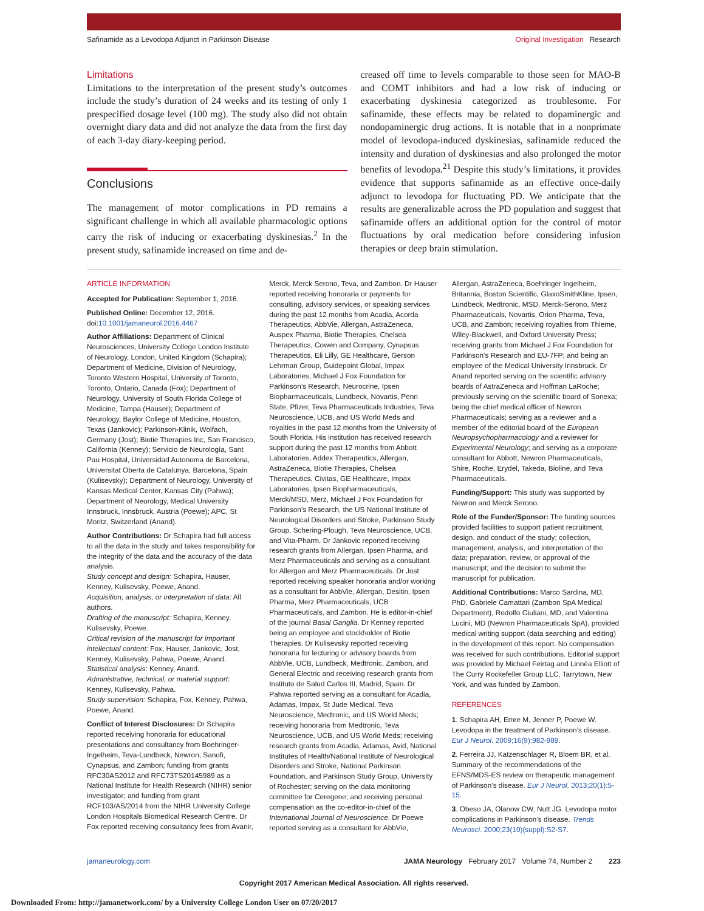Safinamide as a Levodopa Adjunct in Parkinson Disease Original Investigation Research
Limitations
Limitations to the interpretation of the present study’s outcomes include the study’s duration of 24 weeks and its testing of only 1 prespecified dosage level (100 mg). The study also did not obtain overnight diary data and did not analyze the data from the first day of each 3-day diary-keeping period.
Conclusions
The management of motor complications in PD remains a significant challenge in which all available pharmacologic options carry the risk of inducing or exacerbating dyskinesias.<sup>2</sup> In the present study, safinamide increased on time and de-
creased off time to levels comparable to those seen for MAO-B and COMT inhibitors and had a low risk of inducing or exacerbating dyskinesia categorized as troublesome. For safinamide, these effects may be related to dopaminergic and nondopaminergic drug actions. It is notable that in a nonprimate model of levodopa-induced dyskinesias, safinamide reduced the intensity and duration of dyskinesias and also prolonged the motor benefits of levodopa.<sup>21</sup> Despite this study’s limitations, it provides evidence that supports safinamide as an effective once-daily adjunct to levodopa for fluctuating PD. We anticipate that the results are generalizable across the PD population and suggest that safinamide offers an additional option for the control of motor fluctuations by oral medication before considering infusion therapies or deep brain stimulation.
ARTICLE INFORMATION
Accepted for Publication: September 1, 2016.
Published Online: December 12, 2016. doi:10.1001/jamaneurol.2016.4467
Author Affiliations: Department of Clinical Neurosciences, University College London Institute of Neurology, London, United Kingdom (Schapira); Department of Medicine, Division of Neurology, Toronto Western Hospital, University of Toronto, Toronto, Ontario, Canada (Fox); Department of Neurology, University of South Florida College of Medicine, Tampa (Hauser); Department of Neurology, Baylor College of Medicine, Houston, Texas (Jankovic); Parkinson-Klinik, Wolfach, Germany (Jost); Biotie Therapies Inc, San Francisco, California (Kenney); Servicio de Neurología, Sant Pau Hospital, Universidad Autonoma de Barcelona, Universitat Oberta de Catalunya, Barcelona, Spain (Kulisevsky); Department of Neurology, University of Kansas Medical Center, Kansas City (Pahwa); Department of Neurology, Medical University Innsbruck, Innsbruck, Austria (Poewe); APC, St Moritz, Switzerland (Anand).
Author Contributions: Dr Schapira had full access to all the data in the study and takes responsibility for the integrity of the data and the accuracy of the data analysis.
Study concept and design: Schapira, Hauser, Kenney, Kulisevsky, Poewe, Anand.
Acquisition, analysis, or interpretation of data: All authors.
Drafting of the manuscript: Schapira, Kenney, Kulisevsky, Poewe.
Critical revision of the manuscript for important intellectual content: Fox, Hauser, Jankovic, Jost, Kenney, Kulisevsky, Pahwa, Poewe, Anand.
Statistical analysis: Kenney, Anand.
Administrative, technical, or material support: Kenney, Kulisevsky, Pahwa.
Study supervision: Schapira, Fox, Kenney, Pahwa, Poewe, Anand.
Conflict of Interest Disclosures: Dr Schapira reported receiving honoraria for educational presentations and consultancy from Boehringer-Ingelheim, Teva-Lundbeck, Newron, Sanofi, Cynapsus, and Zambon; funding from grants RFC30AS2012 and RFC73TS20145989 as a National Institute for Health Research (NIHR) senior investigator; and funding from grant RCF103/AS/2014 from the NIHR University College London Hospitals Biomedical Research Centre. Dr Fox reported receiving consultancy fees from Avanir,
Merck, Merck Serono, Teva, and Zambon. Dr Hauser reported receiving honoraria or payments for consulting, advisory services, or speaking services during the past 12 months from Acadia, Acorda Therapeutics, AbbVie, Allergan, AstraZeneca, Auspex Pharma, Biotie Therapies, Chelsea Therapeutics, Cowen and Company, Cynapsus Therapeutics, Eli Lilly, GE Healthcare, Gerson Lehrman Group, Guidepoint Global, Impax Laboratories, Michael J Fox Foundation for Parkinson’s Research, Neurocrine, Ipsen Biopharmaceuticals, Lundbeck, Novartis, Penn State, Pfizer, Teva Pharmaceuticals Industries, Teva Neuroscience, UCB, and US World Meds and royalties in the past 12 months from the University of South Florida. His institution has received research support during the past 12 months from Abbott Laboratories, Addex Therapeutics, Allergan, AstraZeneca, Biotie Therapies, Chelsea Therapeutics, Civitas, GE Healthcare, Impax Laboratories, Ipsen Biopharmaceuticals, Merck/MSD, Merz, Michael J Fox Foundation for Parkinson’s Research, the US National Institute of Neurological Disorders and Stroke, Parkinson Study Group, Schering-Plough, Teva Neuroscience, UCB, and Vita-Pharm. Dr Jankovic reported receiving research grants from Allergan, Ipsen Pharma, and Merz Pharmaceuticals and serving as a consultant for Allergan and Merz Pharmaceuticals. Dr Jost reported receiving speaker honoraria and/or working as a consultant for AbbVie, Allergan, Desitin, Ipsen Pharma, Merz Pharmaceuticals, UCB Pharmaceuticals, and Zambon. He is editor-in-chief of the journal Basal Ganglia. Dr Kenney reported being an employee and stockholder of Biotie Therapies. Dr Kulisevsky reported receiving honoraria for lecturing or advisory boards from AbbVie, UCB, Lundbeck, Medtronic, Zambon, and General Electric and receiving research grants from Instituto de Salud Carlos III, Madrid, Spain. Dr Pahwa reported serving as a consultant for Acadia, Adamas, Impax, St Jude Medical, Teva Neuroscience, Medtronic, and US World Meds; receiving honoraria from Medtronic, Teva Neuroscience, UCB, and US World Meds; receiving research grants from Acadia, Adamas, Avid, National Institutes of Health/National Institute of Neurological Disorders and Stroke, National Parkinson Foundation, and Parkinson Study Group, University of Rochester; serving on the data monitoring committee for Ceregene; and receiving personal compensation as the co-editor-in-chief of the International Journal of Neuroscience. Dr Poewe reported serving as a consultant for AbbVie,
Allergan, AstraZeneca, Boehringer Ingelheim, Britannia, Boston Scientific, GlaxoSmithKline, Ipsen, Lundbeck, Medtronic, MSD, Merck-Serono, Merz Pharmaceuticals, Novartis, Orion Pharma, Teva, UCB, and Zambon; receiving royalties from Thieme, Wiley-Blackwell, and Oxford University Press; receiving grants from Michael J Fox Foundation for Parkinson’s Research and EU-7FP; and being an employee of the Medical University Innsbruck. Dr Anand reported serving on the scientific advisory boards of AstraZeneca and Hoffman LaRoche; previously serving on the scientific board of Sonexa; being the chief medical officer of Newron Pharmaceuticals; serving as a reviewer and a member of the editorial board of the European Neuropsychopharmacology and a reviewer for Experimental Neurology; and serving as a corporate consultant for Abbott, Newron Pharmaceuticals, Shire, Roche, Erydel, Takeda, Bioline, and Teva Pharmaceuticals.
Funding/Support: This study was supported by Newron and Merck Serono.
Role of the Funder/Sponsor: The funding sources provided facilities to support patient recruitment, design, and conduct of the study; collection, management, analysis, and interpretation of the data; preparation, review, or approval of the manuscript; and the decision to submit the manuscript for publication.
Additional Contributions: Marco Sardina, MD, PhD, Gabriele Camattari (Zambon SpA Medical Department), Rodolfo Giuliani, MD, and Valentina Lucini, MD (Newron Pharmaceuticals SpA), provided medical writing support (data searching and editing) in the development of this report. No compensation was received for such contributions. Editorial support was provided by Michael Feirtag and Linnéa Elliott of The Curry Rockefeller Group LLC, Tarrytown, New York, and was funded by Zambon.
REFERENCES
1. Schapira AH, Emre M, Jenner P, Poewe W. Levodopa in the treatment of Parkinson’s disease. Eur J Neurol. 2009;16(9):982-989.
2. Ferreira JJ, Katzenschlager R, Bloem BR, et al. Summary of the recommendations of the EFNS/MDS-ES review on therapeutic management of Parkinson’s disease. Eur J Neurol. 2013;20(1):5-15.
3. Obeso JA, Olanow CW, Nutt JG. Levodopa motor complications in Parkinson’s disease. Trends Neurosci. 2000;23(10)(suppl):S2-S7.
jamaneurology.com JAMA Neurology February 2017 Volume 74, Number 2 223
Copyright 2017 American Medical Association. All rights reserved.
Downloaded From: http://jamanetwork.com/ by a University College London User on 07/20/2017